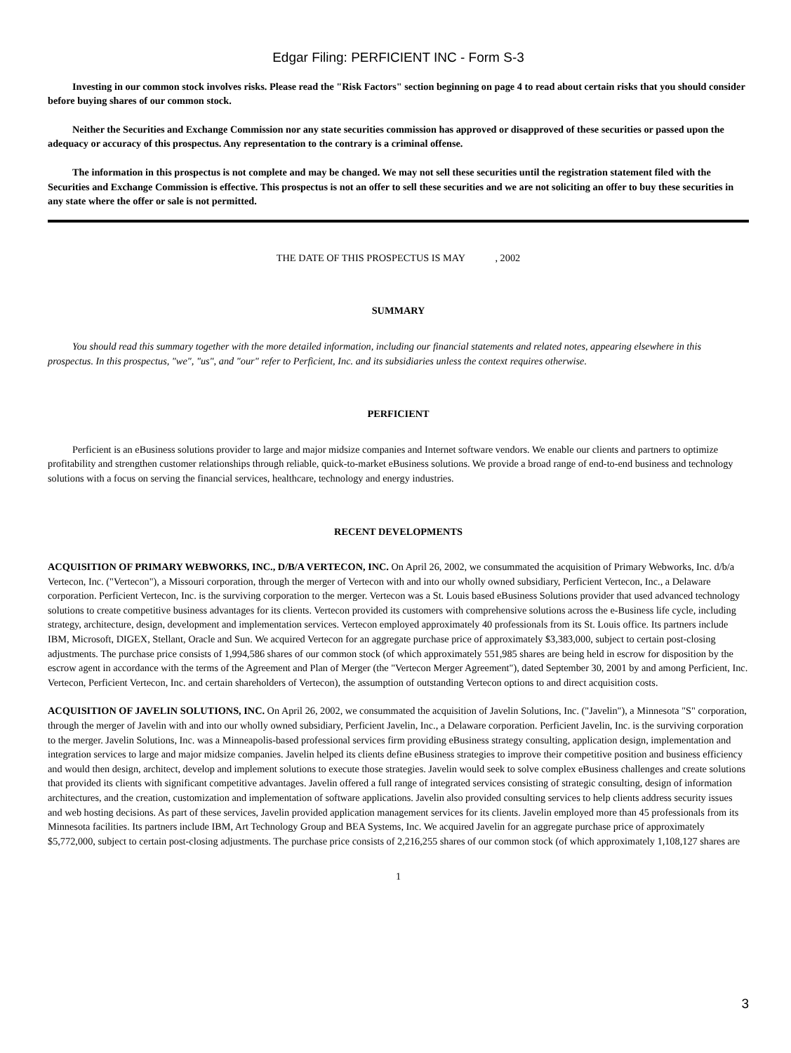Edgar Filing: PERFICIENT INC - Form S-3
Investing in our common stock involves risks. Please read the "Risk Factors" section beginning on page 4 to read about certain risks that you should consider before buying shares of our common stock.
Neither the Securities and Exchange Commission nor any state securities commission has approved or disapproved of these securities or passed upon the adequacy or accuracy of this prospectus. Any representation to the contrary is a criminal offense.
The information in this prospectus is not complete and may be changed. We may not sell these securities until the registration statement filed with the Securities and Exchange Commission is effective. This prospectus is not an offer to sell these securities and we are not soliciting an offer to buy these securities in any state where the offer or sale is not permitted.
THE DATE OF THIS PROSPECTUS IS MAY , 2002
SUMMARY
You should read this summary together with the more detailed information, including our financial statements and related notes, appearing elsewhere in this prospectus. In this prospectus, "we", "us", and "our" refer to Perficient, Inc. and its subsidiaries unless the context requires otherwise.
PERFICIENT
Perficient is an eBusiness solutions provider to large and major midsize companies and Internet software vendors. We enable our clients and partners to optimize profitability and strengthen customer relationships through reliable, quick-to-market eBusiness solutions. We provide a broad range of end-to-end business and technology solutions with a focus on serving the financial services, healthcare, technology and energy industries.
RECENT DEVELOPMENTS
ACQUISITION OF PRIMARY WEBWORKS, INC., D/B/A VERTECON, INC. On April 26, 2002, we consummated the acquisition of Primary Webworks, Inc. d/b/a Vertecon, Inc. ("Vertecon"), a Missouri corporation, through the merger of Vertecon with and into our wholly owned subsidiary, Perficient Vertecon, Inc., a Delaware corporation. Perficient Vertecon, Inc. is the surviving corporation to the merger. Vertecon was a St. Louis based eBusiness Solutions provider that used advanced technology solutions to create competitive business advantages for its clients. Vertecon provided its customers with comprehensive solutions across the e-Business life cycle, including strategy, architecture, design, development and implementation services. Vertecon employed approximately 40 professionals from its St. Louis office. Its partners include IBM, Microsoft, DIGEX, Stellant, Oracle and Sun. We acquired Vertecon for an aggregate purchase price of approximately $3,383,000, subject to certain post-closing adjustments. The purchase price consists of 1,994,586 shares of our common stock (of which approximately 551,985 shares are being held in escrow for disposition by the escrow agent in accordance with the terms of the Agreement and Plan of Merger (the "Vertecon Merger Agreement"), dated September 30, 2001 by and among Perficient, Inc. Vertecon, Perficient Vertecon, Inc. and certain shareholders of Vertecon), the assumption of outstanding Vertecon options to and direct acquisition costs.
ACQUISITION OF JAVELIN SOLUTIONS, INC. On April 26, 2002, we consummated the acquisition of Javelin Solutions, Inc. ("Javelin"), a Minnesota "S" corporation, through the merger of Javelin with and into our wholly owned subsidiary, Perficient Javelin, Inc., a Delaware corporation. Perficient Javelin, Inc. is the surviving corporation to the merger. Javelin Solutions, Inc. was a Minneapolis-based professional services firm providing eBusiness strategy consulting, application design, implementation and integration services to large and major midsize companies. Javelin helped its clients define eBusiness strategies to improve their competitive position and business efficiency and would then design, architect, develop and implement solutions to execute those strategies. Javelin would seek to solve complex eBusiness challenges and create solutions that provided its clients with significant competitive advantages. Javelin offered a full range of integrated services consisting of strategic consulting, design of information architectures, and the creation, customization and implementation of software applications. Javelin also provided consulting services to help clients address security issues and web hosting decisions. As part of these services, Javelin provided application management services for its clients. Javelin employed more than 45 professionals from its Minnesota facilities. Its partners include IBM, Art Technology Group and BEA Systems, Inc. We acquired Javelin for an aggregate purchase price of approximately $5,772,000, subject to certain post-closing adjustments. The purchase price consists of 2,216,255 shares of our common stock (of which approximately 1,108,127 shares are
1
3